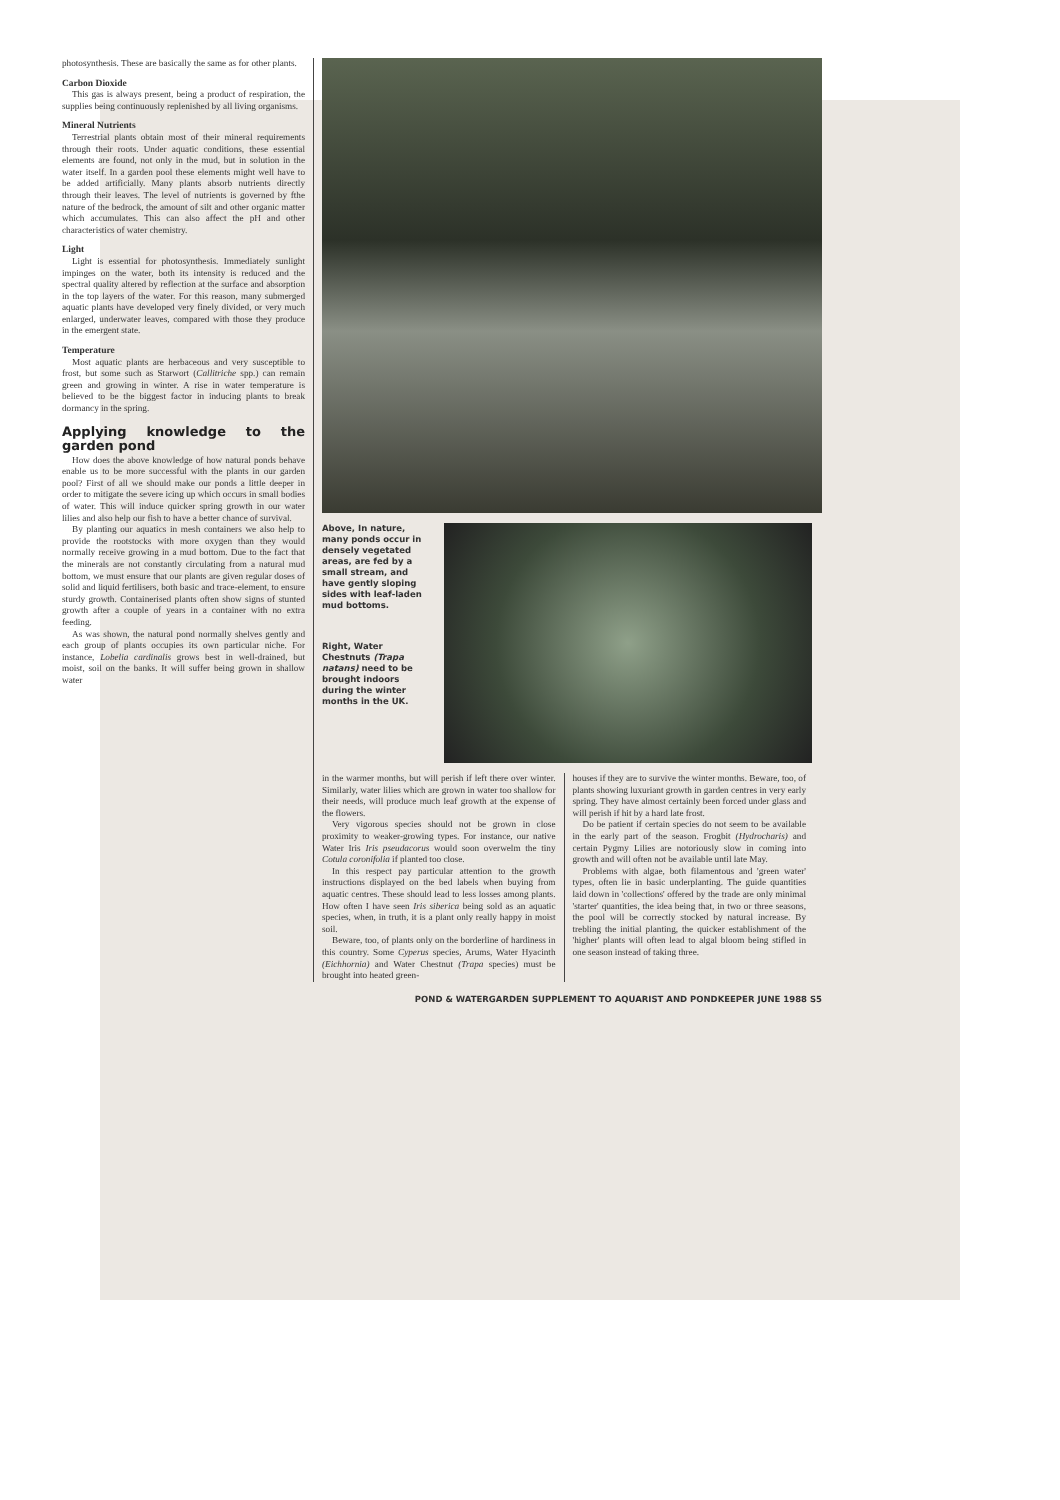photosynthesis. These are basically the same as for other plants.
Carbon Dioxide
This gas is always present, being a product of respiration, the supplies being continuously replenished by all living organisms.
Mineral Nutrients
Terrestrial plants obtain most of their mineral requirements through their roots. Under aquatic conditions, these essential elements are found, not only in the mud, but in solution in the water itself. In a garden pool these elements might well have to be added artificially. Many plants absorb nutrients directly through their leaves. The level of nutrients is governed by fthe nature of the bedrock, the amount of silt and other organic matter which accumulates. This can also affect the pH and other characteristics of water chemistry.
Light
Light is essential for photosynthesis. Immediately sunlight impinges on the water, both its intensity is reduced and the spectral quality altered by reflection at the surface and absorption in the top layers of the water. For this reason, many submerged aquatic plants have developed very finely divided, or very much enlarged, underwater leaves, compared with those they produce in the emergent state.
Temperature
Most aquatic plants are herbaceous and very susceptible to frost, but some such as Starwort (Callitriche spp.) can remain green and growing in winter. A rise in water temperature is believed to be the biggest factor in inducing plants to break dormancy in the spring.
Applying knowledge to the garden pond
How does the above knowledge of how natural ponds behave enable us to be more successful with the plants in our garden pool? First of all we should make our ponds a little deeper in order to mitigate the severe icing up which occurs in small bodies of water. This will induce quicker spring growth in our water lilies and also help our fish to have a better chance of survival.
By planting our aquatics in mesh containers we also help to provide the rootstocks with more oxygen than they would normally receive growing in a mud bottom. Due to the fact that the minerals are not constantly circulating from a natural mud bottom, we must ensure that our plants are given regular doses of solid and liquid fertilisers, both basic and trace-element, to ensure sturdy growth. Containerised plants often show signs of stunted growth after a couple of years in a container with no extra feeding.
As was shown, the natural pond normally shelves gently and each group of plants occupies its own particular niche. For instance, Lobelia cardinalis grows best in well-drained, but moist, soil on the banks. It will suffer being grown in shallow water
Above, In nature, many ponds occur in densely vegetated areas, are fed by a small stream, and have gently sloping sides with leaf-laden mud bottoms.
Right, Water Chestnuts (Trapa natans) need to be brought indoors during the winter months in the UK.
in the warmer months, but will perish if left there over winter. Similarly, water lilies which are grown in water too shallow for their needs, will produce much leaf growth at the expense of the flowers.
Very vigorous species should not be grown in close proximity to weaker-growing types. For instance, our native Water Iris Iris pseudacorus would soon overwelm the tiny Cotula coronifolia if planted too close.
In this respect pay particular attention to the growth instructions displayed on the bed labels when buying from aquatic centres. These should lead to less losses among plants. How often I have seen Iris siberica being sold as an aquatic species, when, in truth, it is a plant only really happy in moist soil.
Beware, too, of plants only on the borderline of hardiness in this country. Some Cyperus species, Arums, Water Hyacinth (Eichhornia) and Water Chestnut (Trapa species) must be brought into heated green-
houses if they are to survive the winter months. Beware, too, of plants showing luxuriant growth in garden centres in very early spring. They have almost certainly been forced under glass and will perish if hit by a hard late frost.
Do be patient if certain species do not seem to be available in the early part of the season. Frogbit (Hydrocharis) and certain Pygmy Lilies are notoriously slow in coming into growth and will often not be available until late May.
Problems with algae, both filamentous and 'green water' types, often lie in basic underplanting. The guide quantities laid down in 'collections' offered by the trade are only minimal 'starter' quantities, the idea being that, in two or three seasons, the pool will be correctly stocked by natural increase. By trebling the initial planting, the quicker establishment of the 'higher' plants will often lead to algal bloom being stifled in one season instead of taking three.
POND & WATERGARDEN SUPPLEMENT TO AQUARIST AND PONDKEEPER JUNE 1988 S5